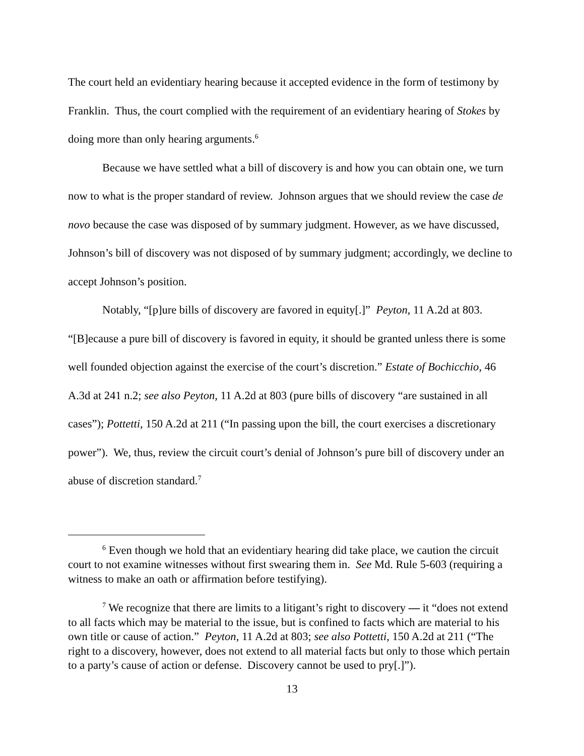The court held an evidentiary hearing because it accepted evidence in the form of testimony by Franklin. Thus, the court complied with the requirement of an evidentiary hearing of Stokes by doing more than only hearing arguments.<sup>6</sup>
Because we have settled what a bill of discovery is and how you can obtain one, we turn now to what is the proper standard of review. Johnson argues that we should review the case de novo because the case was disposed of by summary judgment. However, as we have discussed, Johnson’s bill of discovery was not disposed of by summary judgment; accordingly, we decline to accept Johnson’s position.
Notably, “[p]ure bills of discovery are favored in equity[.]” Peyton, 11 A.2d at 803. “[B]ecause a pure bill of discovery is favored in equity, it should be granted unless there is some well founded objection against the exercise of the court’s discretion.” Estate of Bochicchio, 46 A.3d at 241 n.2; see also Peyton, 11 A.2d at 803 (pure bills of discovery “are sustained in all cases”); Pottetti, 150 A.2d at 211 (“In passing upon the bill, the court exercises a discretionary power”). We, thus, review the circuit court’s denial of Johnson’s pure bill of discovery under an abuse of discretion standard.<sup>7</sup>
<sup>6</sup> Even though we hold that an evidentiary hearing did take place, we caution the circuit court to not examine witnesses without first swearing them in. See Md. Rule 5-603 (requiring a witness to make an oath or affirmation before testifying).
<sup>7</sup> We recognize that there are limits to a litigant’s right to discovery — it “does not extend to all facts which may be material to the issue, but is confined to facts which are material to his own title or cause of action.” Peyton, 11 A.2d at 803; see also Pottetti, 150 A.2d at 211 (“The right to a discovery, however, does not extend to all material facts but only to those which pertain to a party’s cause of action or defense. Discovery cannot be used to pry[.]”).
13